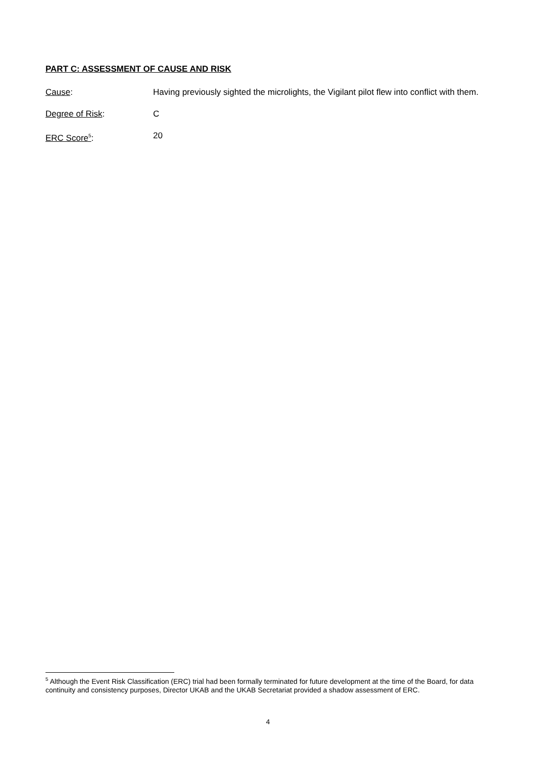PART C: ASSESSMENT OF CAUSE AND RISK
Cause: Having previously sighted the microlights, the Vigilant pilot flew into conflict with them.
Degree of Risk: C
ERC Score<sup>5</sup>: 20
<sup>5</sup> Although the Event Risk Classification (ERC) trial had been formally terminated for future development at the time of the Board, for data continuity and consistency purposes, Director UKAB and the UKAB Secretariat provided a shadow assessment of ERC.
4